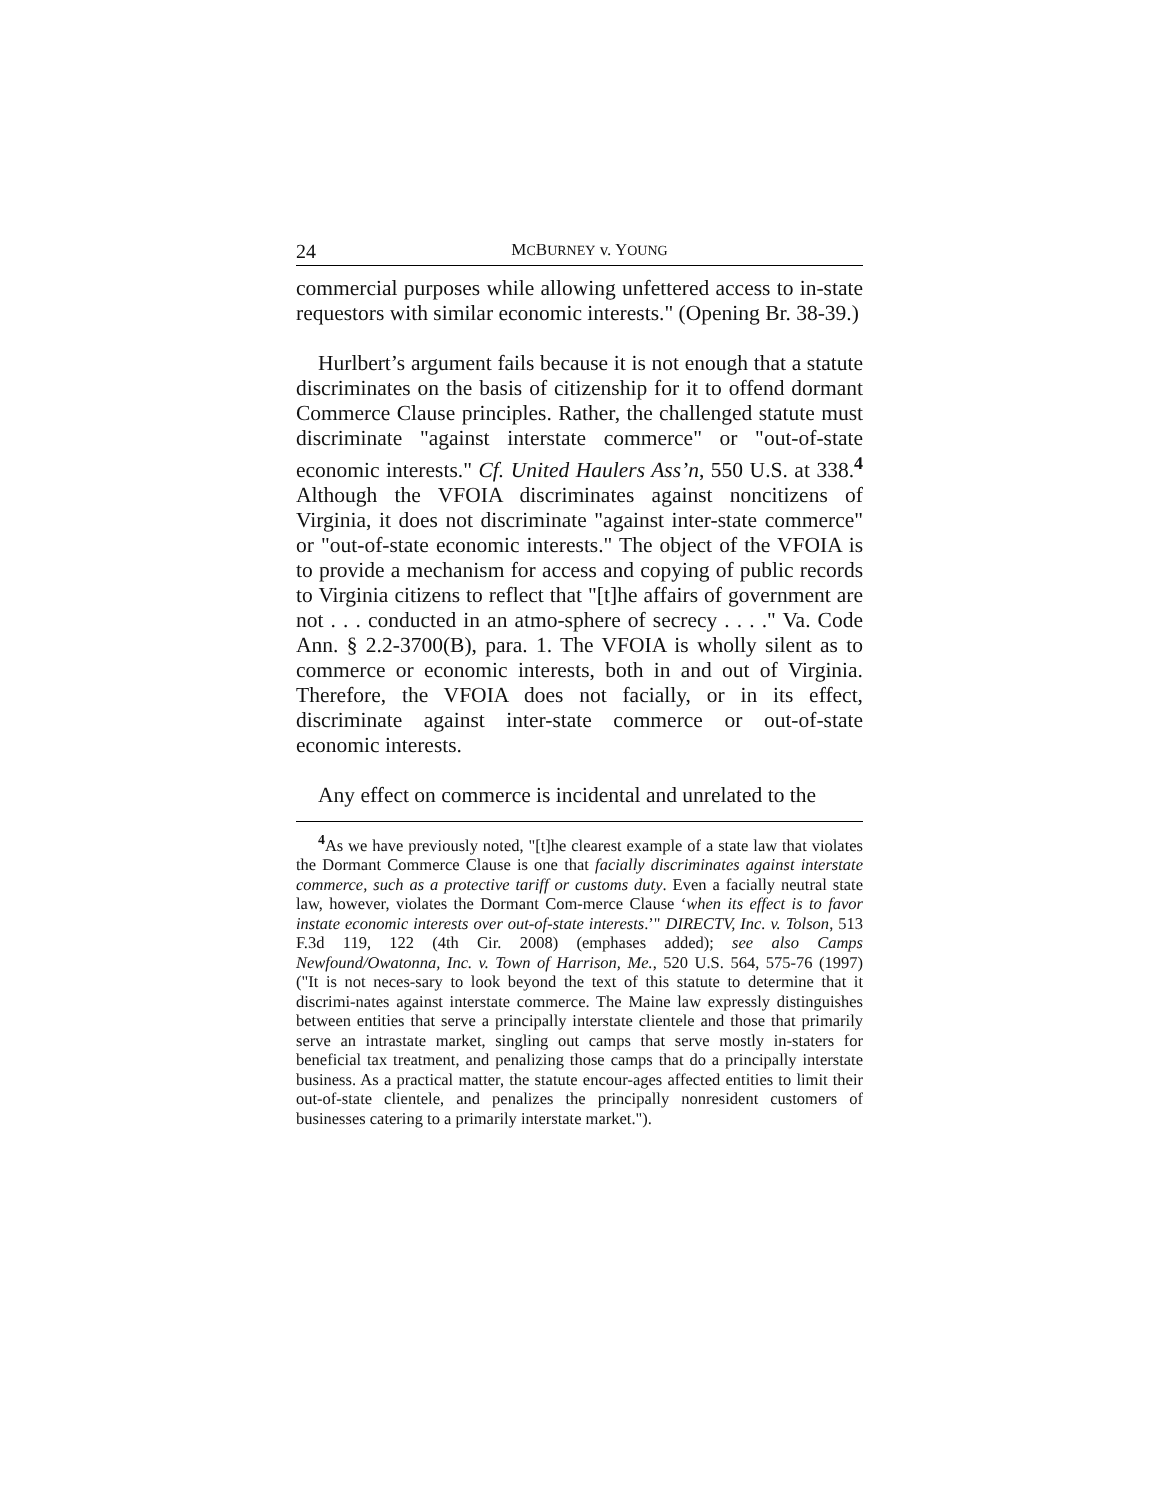24 MCBURNEY v. YOUNG
commercial purposes while allowing unfettered access to in-state requestors with similar economic interests." (Opening Br. 38-39.)
Hurlbert’s argument fails because it is not enough that a statute discriminates on the basis of citizenship for it to offend dormant Commerce Clause principles. Rather, the challenged statute must discriminate "against interstate commerce" or "out-of-state economic interests." Cf. United Haulers Ass’n, 550 U.S. at 338.<sup>4</sup> Although the VFOIA discriminates against noncitizens of Virginia, it does not discriminate "against inter-state commerce" or "out-of-state economic interests." The object of the VFOIA is to provide a mechanism for access and copying of public records to Virginia citizens to reflect that "[t]he affairs of government are not . . . conducted in an atmo-sphere of secrecy . . . ." Va. Code Ann. § 2.2-3700(B), para. 1. The VFOIA is wholly silent as to commerce or economic interests, both in and out of Virginia. Therefore, the VFOIA does not facially, or in its effect, discriminate against inter-state commerce or out-of-state economic interests.
Any effect on commerce is incidental and unrelated to the
<sup>4</sup> As we have previously noted, "[t]he clearest example of a state law that violates the Dormant Commerce Clause is one that facially discriminates against interstate commerce, such as a protective tariff or customs duty. Even a facially neutral state law, however, violates the Dormant Com-merce Clause ‘when its effect is to favor instate economic interests over out-of-state interests.’" DIRECTV, Inc. v. Tolson, 513 F.3d 119, 122 (4th Cir. 2008) (emphases added); see also Camps Newfound/Owatonna, Inc. v. Town of Harrison, Me., 520 U.S. 564, 575-76 (1997) ("It is not neces-sary to look beyond the text of this statute to determine that it discrimi-nates against interstate commerce. The Maine law expressly distinguishes between entities that serve a principally interstate clientele and those that primarily serve an intrastate market, singling out camps that serve mostly in-staters for beneficial tax treatment, and penalizing those camps that do a principally interstate business. As a practical matter, the statute encour-ages affected entities to limit their out-of-state clientele, and penalizes the principally nonresident customers of businesses catering to a primarily interstate market.").